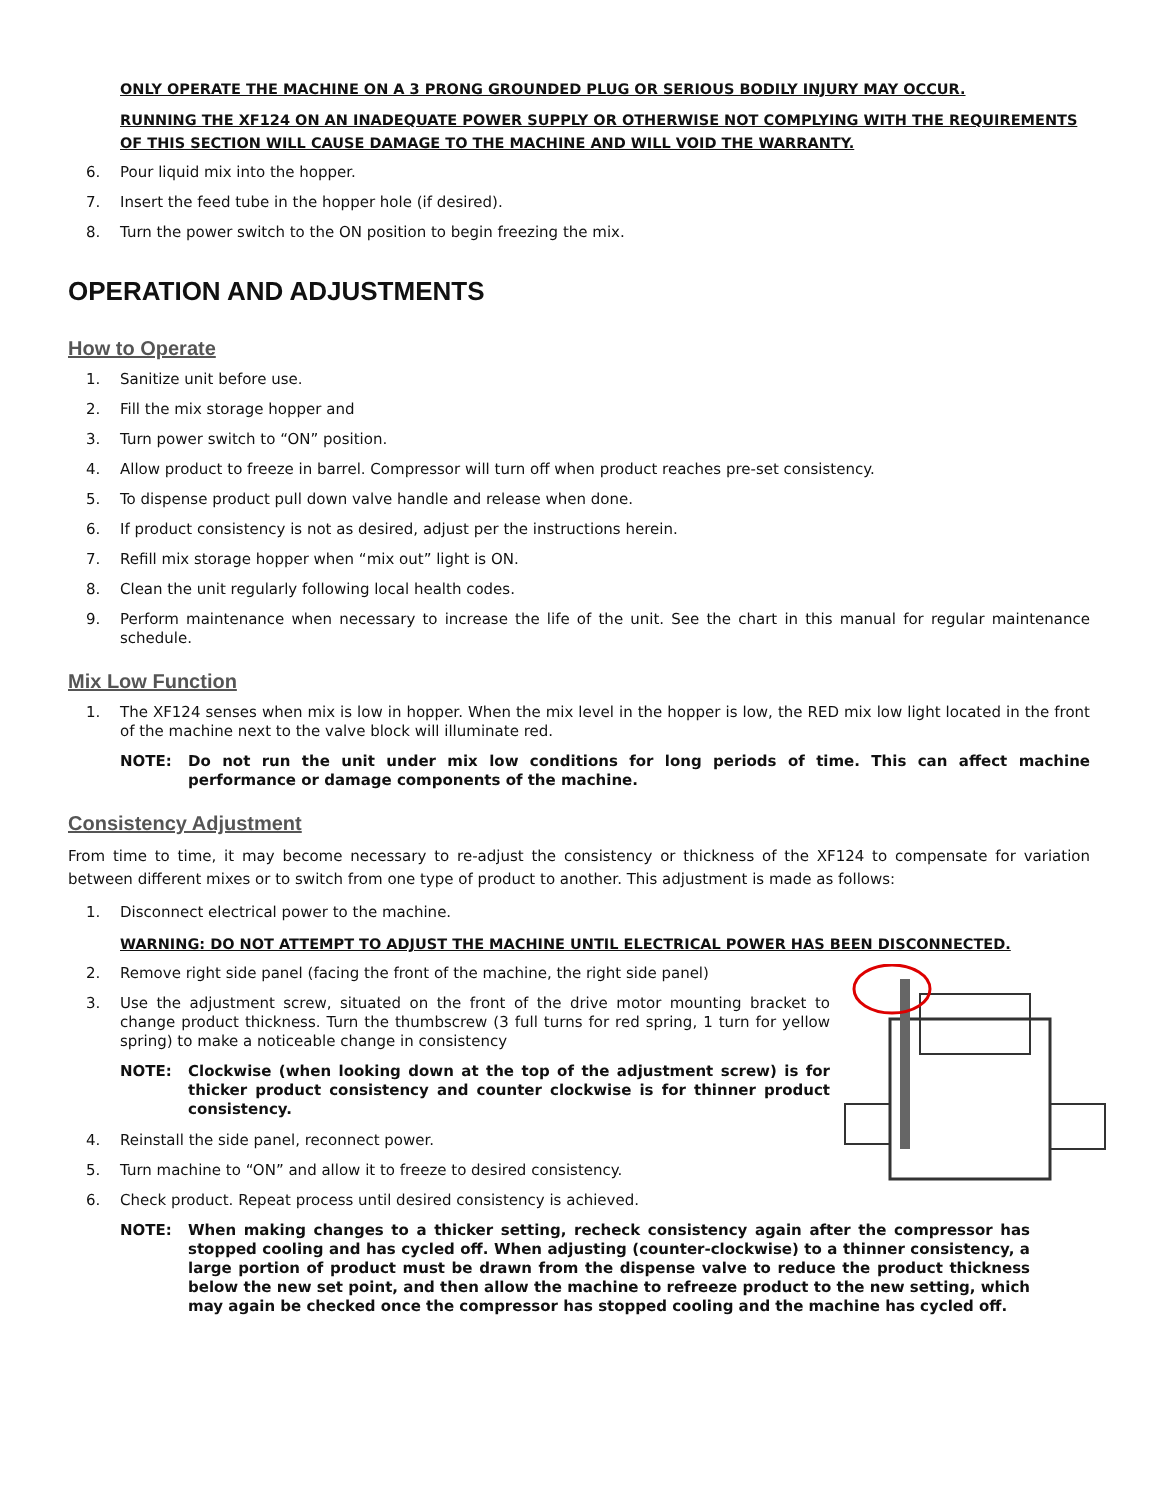ONLY OPERATE THE MACHINE ON A 3 PRONG GROUNDED PLUG OR SERIOUS BODILY INJURY MAY OCCUR.
RUNNING THE XF124 ON AN INADEQUATE POWER SUPPLY OR OTHERWISE NOT COMPLYING WITH THE REQUIREMENTS OF THIS SECTION WILL CAUSE DAMAGE TO THE MACHINE AND WILL VOID THE WARRANTY.
6. Pour liquid mix into the hopper.
7. Insert the feed tube in the hopper hole (if desired).
8. Turn the power switch to the ON position to begin freezing the mix.
OPERATION AND ADJUSTMENTS
How to Operate
1. Sanitize unit before use.
2. Fill the mix storage hopper and
3. Turn power switch to “ON” position.
4. Allow product to freeze in barrel. Compressor will turn off when product reaches pre-set consistency.
5. To dispense product pull down valve handle and release when done.
6. If product consistency is not as desired, adjust per the instructions herein.
7. Refill mix storage hopper when “mix out” light is ON.
8. Clean the unit regularly following local health codes.
9. Perform maintenance when necessary to increase the life of the unit. See the chart in this manual for regular maintenance schedule.
Mix Low Function
1. The XF124 senses when mix is low in hopper. When the mix level in the hopper is low, the RED mix low light located in the front of the machine next to the valve block will illuminate red.
NOTE: Do not run the unit under mix low conditions for long periods of time. This can affect machine performance or damage components of the machine.
Consistency Adjustment
From time to time, it may become necessary to re-adjust the consistency or thickness of the XF124 to compensate for variation between different mixes or to switch from one type of product to another. This adjustment is made as follows:
1. Disconnect electrical power to the machine.
WARNING: DO NOT ATTEMPT TO ADJUST THE MACHINE UNTIL ELECTRICAL POWER HAS BEEN DISCONNECTED.
2. Remove right side panel (facing the front of the machine, the right side panel)
3. Use the adjustment screw, situated on the front of the drive motor mounting bracket to change product thickness. Turn the thumbscrew (3 full turns for red spring, 1 turn for yellow spring) to make a noticeable change in consistency
NOTE: Clockwise (when looking down at the top of the adjustment screw) is for thicker product consistency and counter clockwise is for thinner product consistency.
4. Reinstall the side panel, reconnect power.
5. Turn machine to “ON” and allow it to freeze to desired consistency.
6. Check product. Repeat process until desired consistency is achieved.
NOTE: When making changes to a thicker setting, recheck consistency again after the compressor has stopped cooling and has cycled off. When adjusting (counter-clockwise) to a thinner consistency, a large portion of product must be drawn from the dispense valve to reduce the product thickness below the new set point, and then allow the machine to refreeze product to the new setting, which may again be checked once the compressor has stopped cooling and the machine has cycled off.